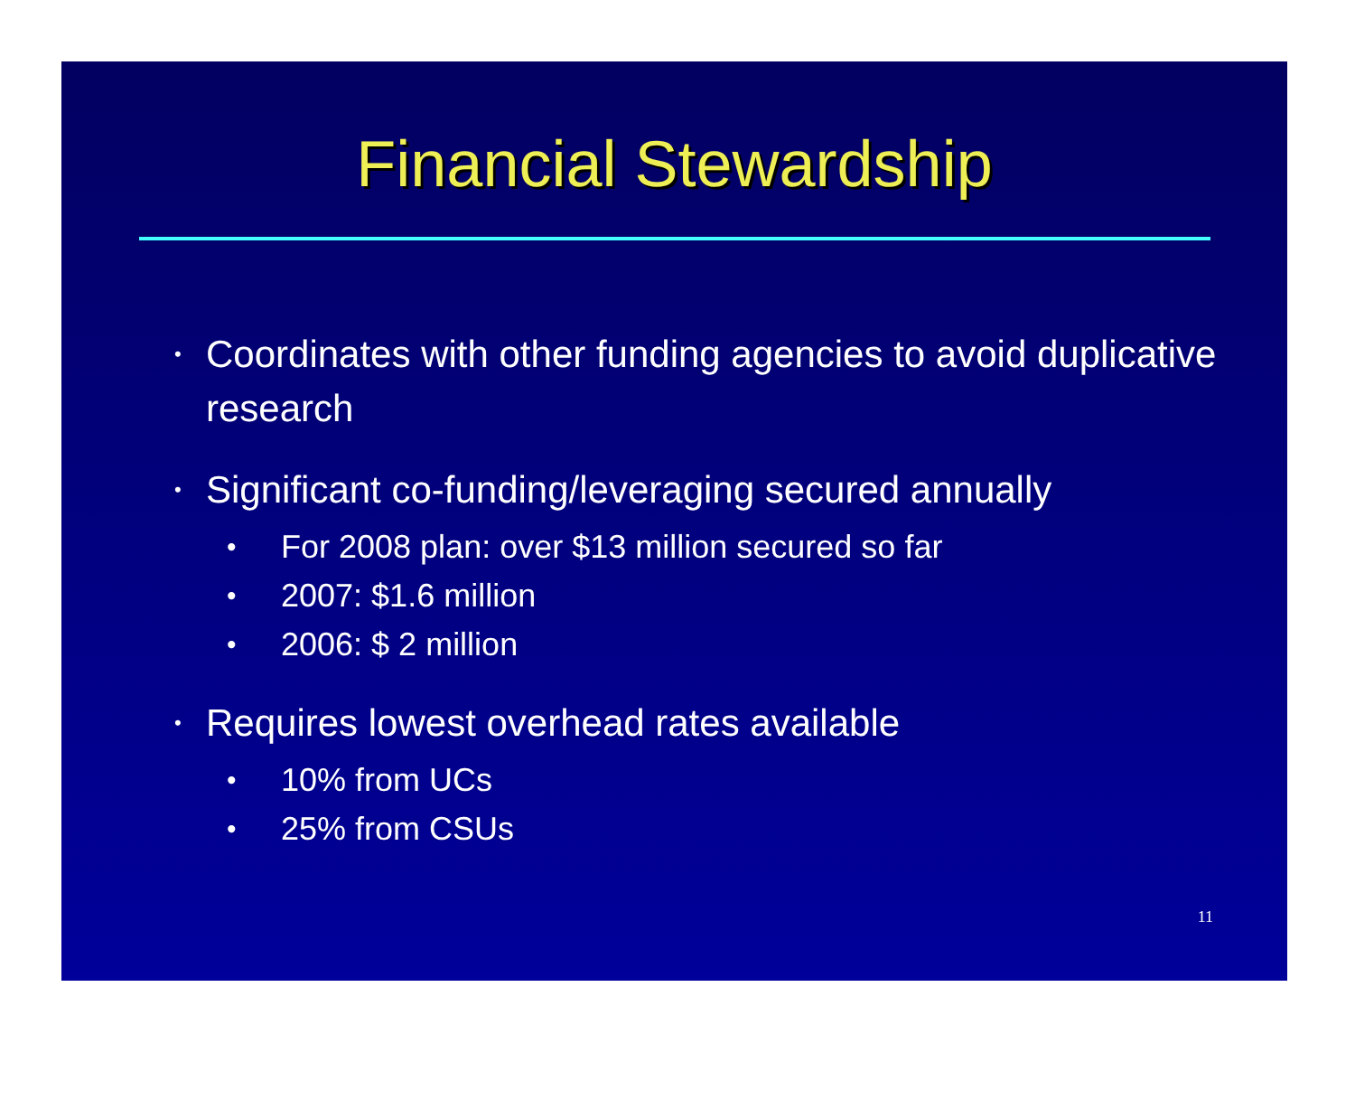Financial Stewardship
• Coordinates with other funding agencies to avoid duplicative research
•
Significant co-funding/leveraging secured annually
• For 2008 plan: over $13 million secured so far
• 2007: $1.6 million
• 2006: $ 2 million
•
Requires lowest overhead rates available
• 10% from UCs
• 25% from CSUs
11